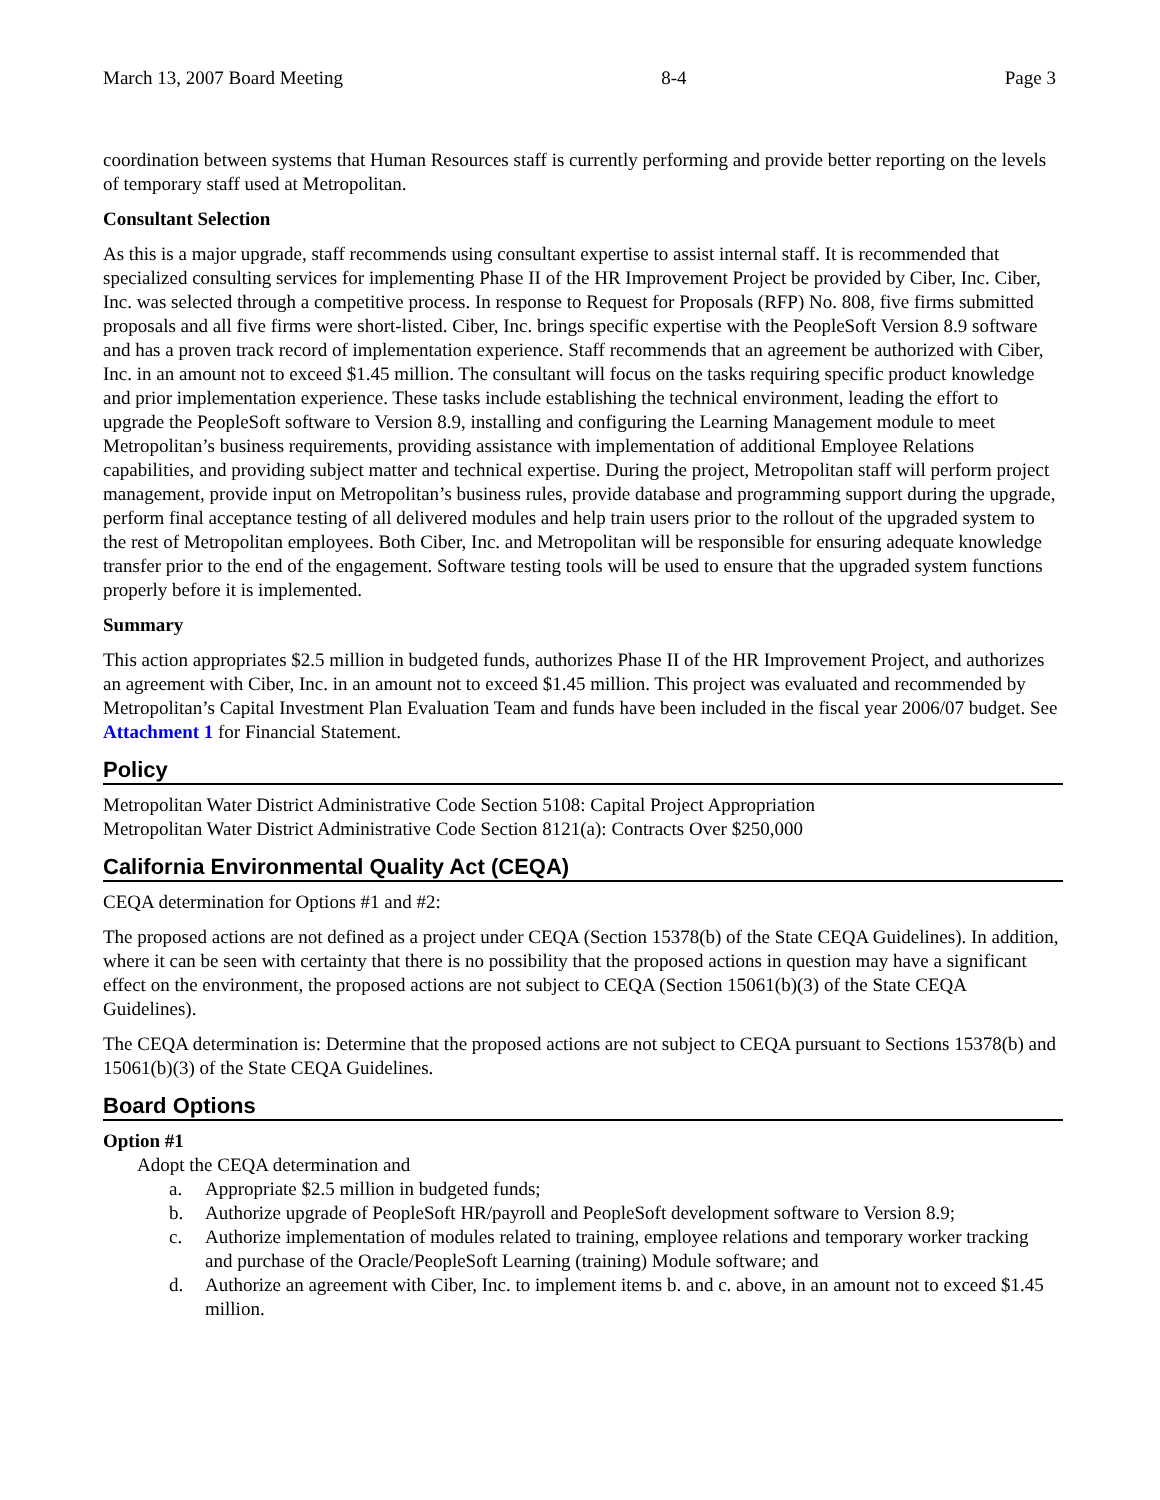March 13, 2007 Board Meeting 8-4 Page 3
coordination between systems that Human Resources staff is currently performing and provide better reporting on the levels of temporary staff used at Metropolitan.
Consultant Selection
As this is a major upgrade, staff recommends using consultant expertise to assist internal staff. It is recommended that specialized consulting services for implementing Phase II of the HR Improvement Project be provided by Ciber, Inc. Ciber, Inc. was selected through a competitive process. In response to Request for Proposals (RFP) No. 808, five firms submitted proposals and all five firms were short-listed. Ciber, Inc. brings specific expertise with the PeopleSoft Version 8.9 software and has a proven track record of implementation experience. Staff recommends that an agreement be authorized with Ciber, Inc. in an amount not to exceed $1.45 million. The consultant will focus on the tasks requiring specific product knowledge and prior implementation experience. These tasks include establishing the technical environment, leading the effort to upgrade the PeopleSoft software to Version 8.9, installing and configuring the Learning Management module to meet Metropolitan’s business requirements, providing assistance with implementation of additional Employee Relations capabilities, and providing subject matter and technical expertise. During the project, Metropolitan staff will perform project management, provide input on Metropolitan’s business rules, provide database and programming support during the upgrade, perform final acceptance testing of all delivered modules and help train users prior to the rollout of the upgraded system to the rest of Metropolitan employees. Both Ciber, Inc. and Metropolitan will be responsible for ensuring adequate knowledge transfer prior to the end of the engagement. Software testing tools will be used to ensure that the upgraded system functions properly before it is implemented.
Summary
This action appropriates $2.5 million in budgeted funds, authorizes Phase II of the HR Improvement Project, and authorizes an agreement with Ciber, Inc. in an amount not to exceed $1.45 million. This project was evaluated and recommended by Metropolitan’s Capital Investment Plan Evaluation Team and funds have been included in the fiscal year 2006/07 budget. See Attachment 1 for Financial Statement.
Policy
Metropolitan Water District Administrative Code Section 5108: Capital Project Appropriation
Metropolitan Water District Administrative Code Section 8121(a): Contracts Over $250,000
California Environmental Quality Act (CEQA)
CEQA determination for Options #1 and #2:
The proposed actions are not defined as a project under CEQA (Section 15378(b) of the State CEQA Guidelines). In addition, where it can be seen with certainty that there is no possibility that the proposed actions in question may have a significant effect on the environment, the proposed actions are not subject to CEQA (Section 15061(b)(3) of the State CEQA Guidelines).
The CEQA determination is: Determine that the proposed actions are not subject to CEQA pursuant to Sections 15378(b) and 15061(b)(3) of the State CEQA Guidelines.
Board Options
Option #1
Adopt the CEQA determination and
a. Appropriate $2.5 million in budgeted funds;
b. Authorize upgrade of PeopleSoft HR/payroll and PeopleSoft development software to Version 8.9;
c. Authorize implementation of modules related to training, employee relations and temporary worker tracking and purchase of the Oracle/PeopleSoft Learning (training) Module software; and
d. Authorize an agreement with Ciber, Inc. to implement items b. and c. above, in an amount not to exceed $1.45 million.